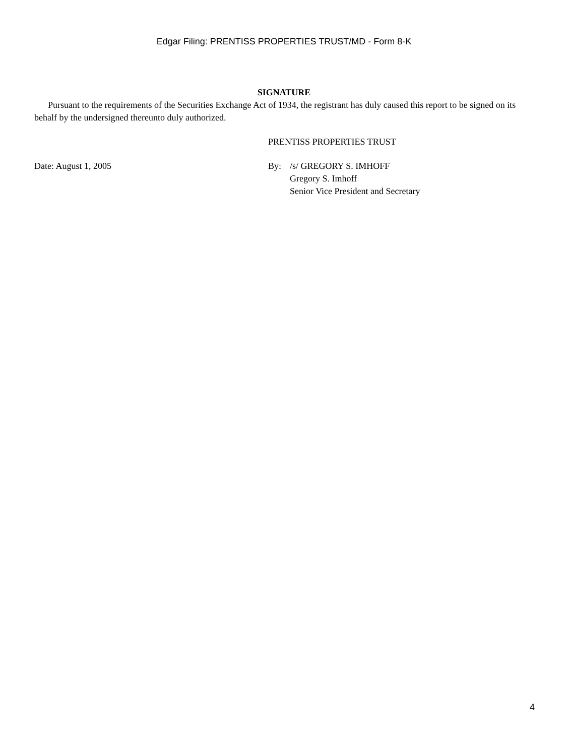Edgar Filing: PRENTISS PROPERTIES TRUST/MD - Form 8-K
SIGNATURE
Pursuant to the requirements of the Securities Exchange Act of 1934, the registrant has duly caused this report to be signed on its behalf by the undersigned thereunto duly authorized.
PRENTISS PROPERTIES TRUST
Date: August 1, 2005 By: /s/ GREGORY S. IMHOFF
Gregory S. Imhoff
Senior Vice President and Secretary
4